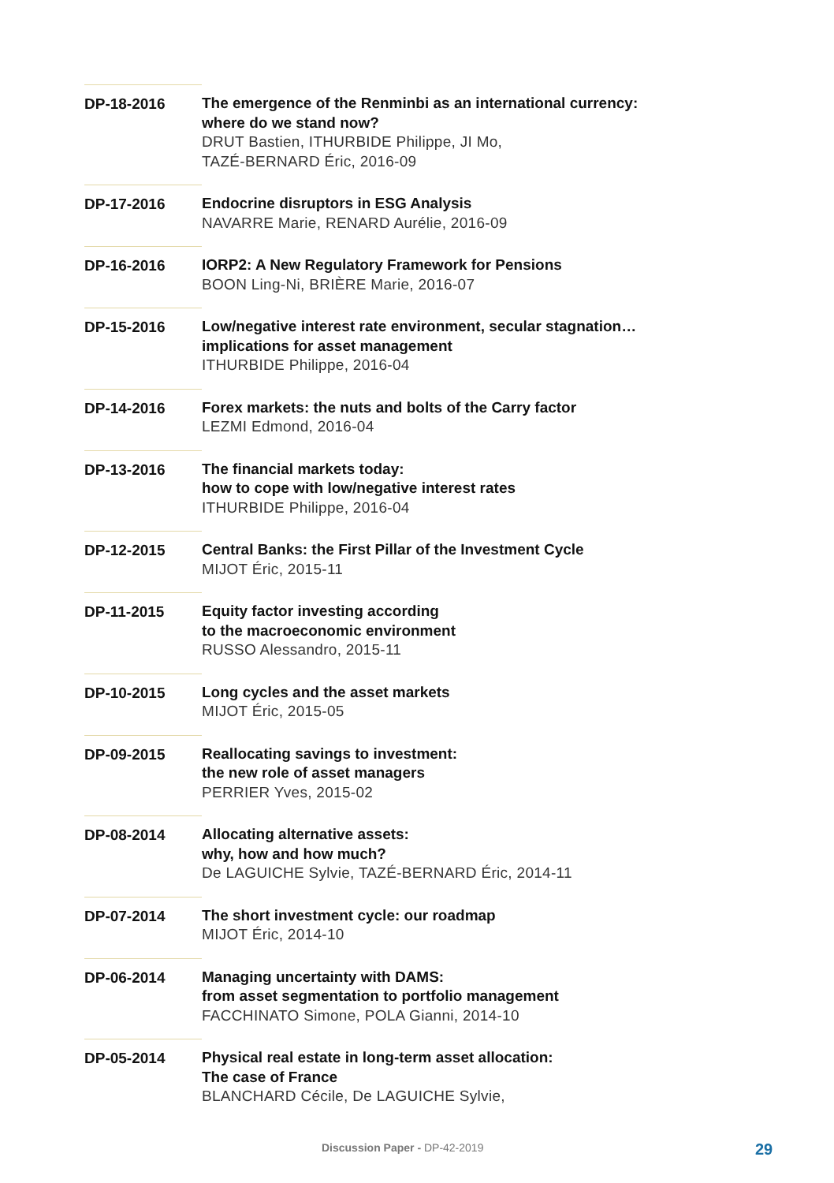DP-18-2016 The emergence of the Renminbi as an international currency:
where do we stand now?
DRUT Bastien, ITHURBIDE Philippe, JI Mo,
TAZÉ-BERNARD Éric, 2016-09
DP-17-2016 Endocrine disruptors in ESG Analysis
NAVARRE Marie, RENARD Aurélie, 2016-09
DP-16-2016 IORP2: A New Regulatory Framework for Pensions
BOON Ling-Ni, BRIÈRE Marie, 2016-07
DP-15-2016 Low/negative interest rate environment, secular stagnation…
implications for asset management
ITHURBIDE Philippe, 2016-04
DP-14-2016 Forex markets: the nuts and bolts of the Carry factor
LEZMI Edmond, 2016-04
DP-13-2016 The financial markets today:
how to cope with low/negative interest rates
ITHURBIDE Philippe, 2016-04
DP-12-2015 Central Banks: the First Pillar of the Investment Cycle
MIJOT Éric, 2015-11
DP-11-2015 Equity factor investing according
to the macroeconomic environment
RUSSO Alessandro, 2015-11
DP-10-2015 Long cycles and the asset markets
MIJOT Éric, 2015-05
DP-09-2015 Reallocating savings to investment:
the new role of asset managers
PERRIER Yves, 2015-02
DP-08-2014 Allocating alternative assets:
why, how and how much?
De LAGUICHE Sylvie, TAZÉ-BERNARD Éric, 2014-11
DP-07-2014 The short investment cycle: our roadmap
MIJOT Éric, 2014-10
DP-06-2014 Managing uncertainty with DAMS:
from asset segmentation to portfolio management
FACCHINATO Simone, POLA Gianni, 2014-10
DP-05-2014 Physical real estate in long-term asset allocation:
The case of France
BLANCHARD Cécile, De LAGUICHE Sylvie,
Discussion Paper - DP-42-2019 29